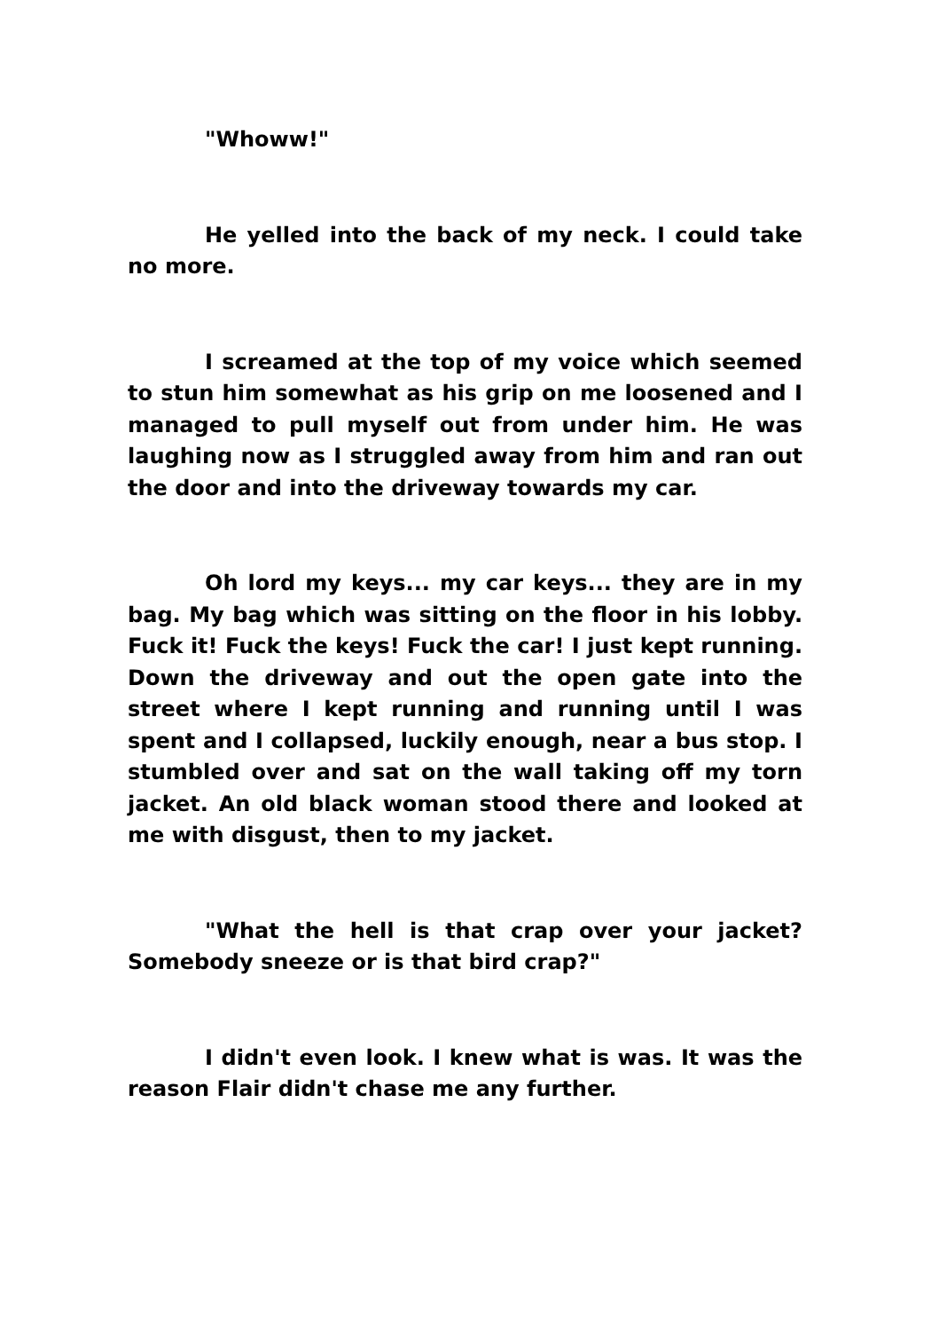"Whoww!"
He yelled into the back of my neck. I could take no more.
I screamed at the top of my voice which seemed to stun him somewhat as his grip on me loosened and I managed to pull myself out from under him. He was laughing now as I struggled away from him and ran out the door and into the driveway towards my car.
Oh lord my keys... my car keys... they are in my bag. My bag which was sitting on the floor in his lobby. Fuck it! Fuck the keys! Fuck the car! I just kept running. Down the driveway and out the open gate into the street where I kept running and running until I was spent and I collapsed, luckily enough, near a bus stop. I stumbled over and sat on the wall taking off my torn jacket. An old black woman stood there and looked at me with disgust, then to my jacket.
"What the hell is that crap over your jacket? Somebody sneeze or is that bird crap?"
I didn't even look. I knew what is was. It was the reason Flair didn't chase me any further.